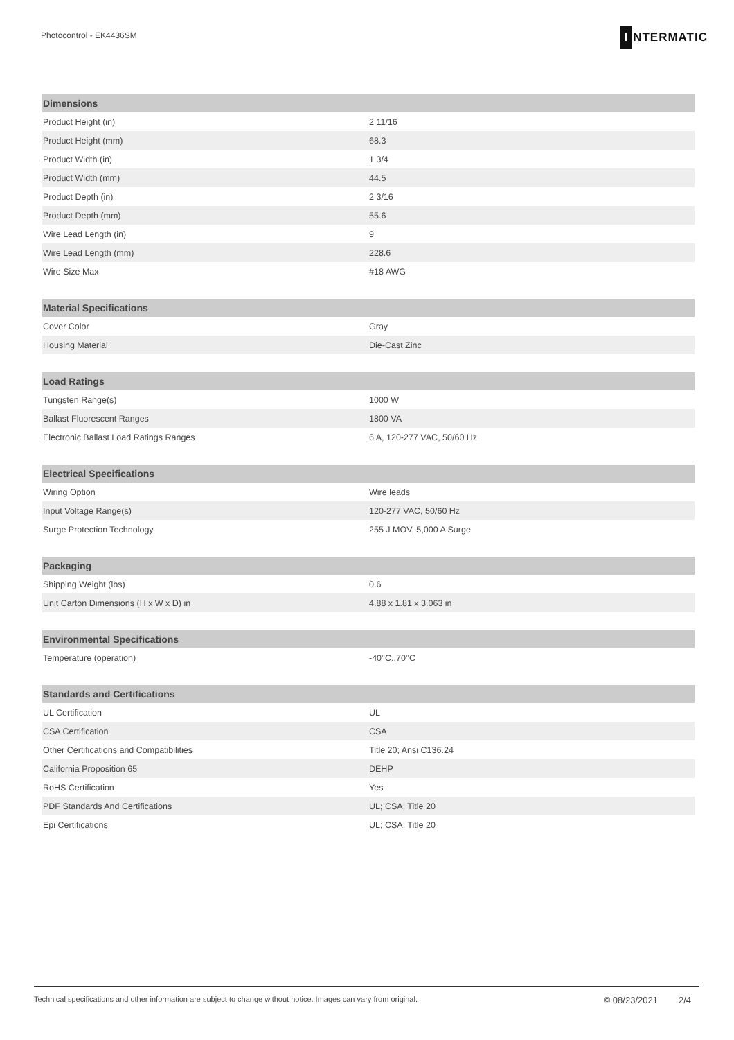Photocontrol - EK4436SM
I NTERMATIC
| Dimensions | |
| --- | --- |
| Product Height (in) | 2 11/16 |
| Product Height (mm) | 68.3 |
| Product Width (in) | 1 3/4 |
| Product Width (mm) | 44.5 |
| Product Depth (in) | 2 3/16 |
| Product Depth (mm) | 55.6 |
| Wire Lead Length (in) | 9 |
| Wire Lead Length (mm) | 228.6 |
| Wire Size Max | #18 AWG |
| Material Specifications | |
| --- | --- |
| Cover Color | Gray |
| Housing Material | Die-Cast Zinc |
| Load Ratings | |
| --- | --- |
| Tungsten Range(s) | 1000 W |
| Ballast Fluorescent Ranges | 1800 VA |
| Electronic Ballast Load Ratings Ranges | 6 A, 120-277 VAC, 50/60 Hz |
| Electrical Specifications | |
| --- | --- |
| Wiring Option | Wire leads |
| Input Voltage Range(s) | 120-277 VAC, 50/60 Hz |
| Surge Protection Technology | 255 J MOV, 5,000 A Surge |
| Packaging | |
| --- | --- |
| Shipping Weight (lbs) | 0.6 |
| Unit Carton Dimensions (H x W x D) in | 4.88 x 1.81 x 3.063 in |
| Environmental Specifications | |
| --- | --- |
| Temperature (operation) | -40°C..70°C |
| Standards and Certifications | |
| --- | --- |
| UL Certification | UL |
| CSA Certification | CSA |
| Other Certifications and Compatibilities | Title 20; Ansi C136.24 |
| California Proposition 65 | DEHP |
| RoHS Certification | Yes |
| PDF Standards And Certifications | UL; CSA; Title 20 |
| Epi Certifications | UL; CSA; Title 20 |
Technical specifications and other information are subject to change without notice. Images can vary from original. © 08/23/2021 2/4